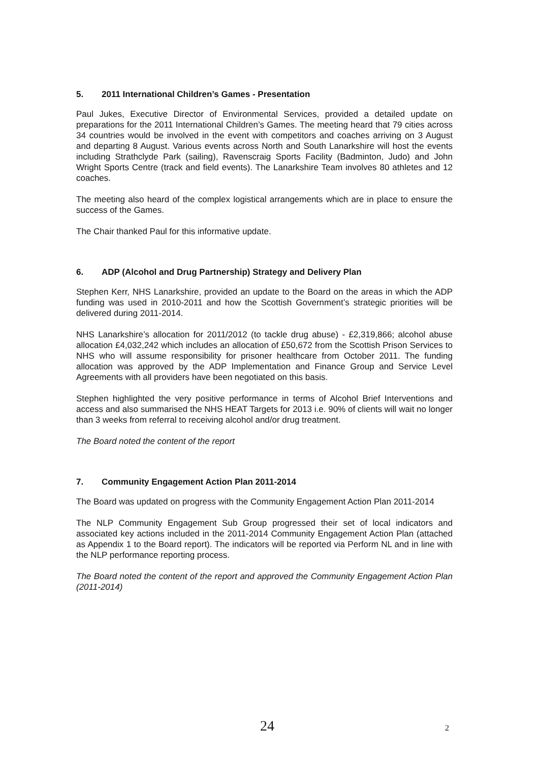5. 2011 International Children’s Games - Presentation
Paul Jukes, Executive Director of Environmental Services, provided a detailed update on preparations for the 2011 International Children’s Games. The meeting heard that 79 cities across 34 countries would be involved in the event with competitors and coaches arriving on 3 August and departing 8 August. Various events across North and South Lanarkshire will host the events including Strathclyde Park (sailing), Ravenscraig Sports Facility (Badminton, Judo) and John Wright Sports Centre (track and field events). The Lanarkshire Team involves 80 athletes and 12 coaches.
The meeting also heard of the complex logistical arrangements which are in place to ensure the success of the Games.
The Chair thanked Paul for this informative update.
6. ADP (Alcohol and Drug Partnership) Strategy and Delivery Plan
Stephen Kerr, NHS Lanarkshire, provided an update to the Board on the areas in which the ADP funding was used in 2010-2011 and how the Scottish Government’s strategic priorities will be delivered during 2011-2014.
NHS Lanarkshire’s allocation for 2011/2012 (to tackle drug abuse) - £2,319,866; alcohol abuse allocation £4,032,242 which includes an allocation of £50,672 from the Scottish Prison Services to NHS who will assume responsibility for prisoner healthcare from October 2011. The funding allocation was approved by the ADP Implementation and Finance Group and Service Level Agreements with all providers have been negotiated on this basis.
Stephen highlighted the very positive performance in terms of Alcohol Brief Interventions and access and also summarised the NHS HEAT Targets for 2013 i.e. 90% of clients will wait no longer than 3 weeks from referral to receiving alcohol and/or drug treatment.
The Board noted the content of the report
7. Community Engagement Action Plan 2011-2014
The Board was updated on progress with the Community Engagement Action Plan 2011-2014
The NLP Community Engagement Sub Group progressed their set of local indicators and associated key actions included in the 2011-2014 Community Engagement Action Plan (attached as Appendix 1 to the Board report). The indicators will be reported via Perform NL and in line with the NLP performance reporting process.
The Board noted the content of the report and approved the Community Engagement Action Plan (2011-2014)
24 2